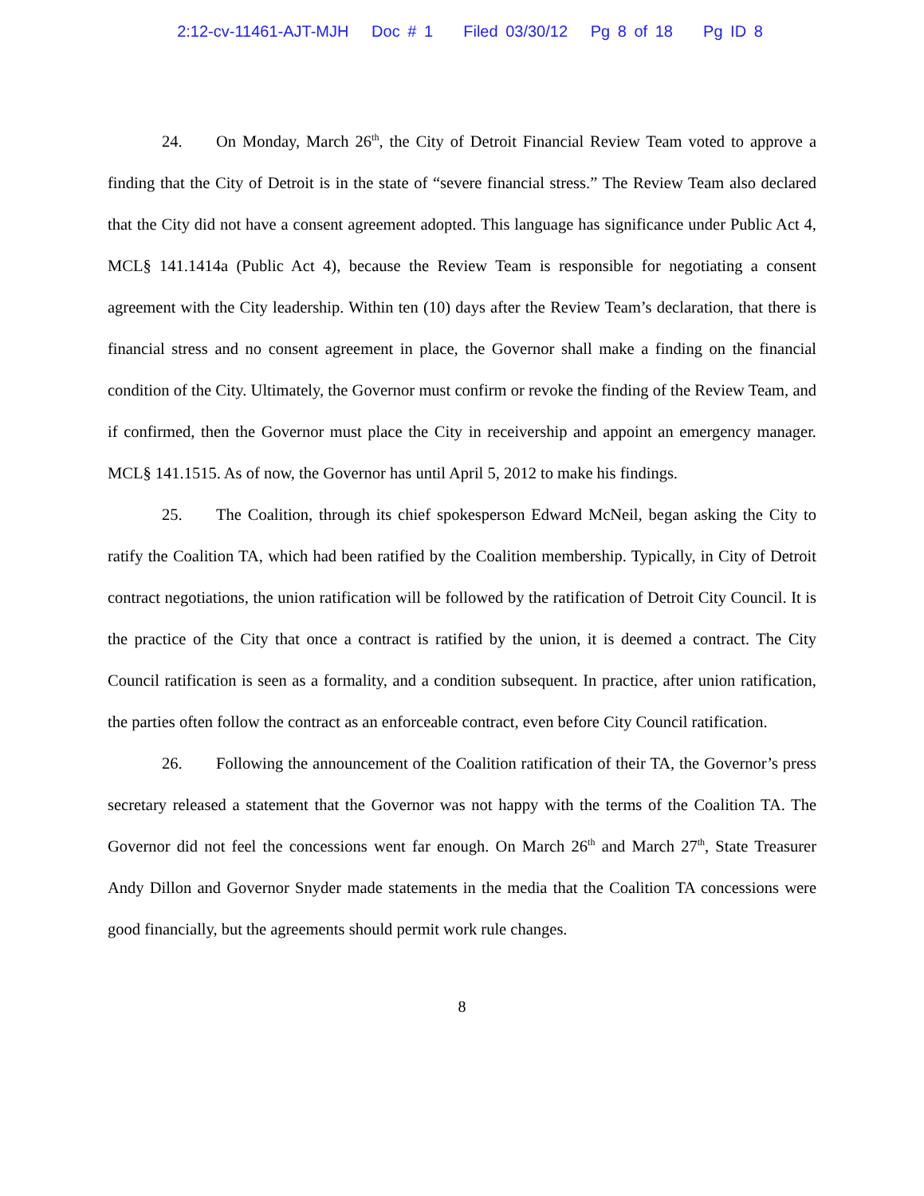2:12-cv-11461-AJT-MJH Doc # 1 Filed 03/30/12 Pg 8 of 18 Pg ID 8
24. On Monday, March 26<sup>th</sup>, the City of Detroit Financial Review Team voted to approve a finding that the City of Detroit is in the state of “severe financial stress.” The Review Team also declared that the City did not have a consent agreement adopted. This language has significance under Public Act 4, MCL§ 141.1414a (Public Act 4), because the Review Team is responsible for negotiating a consent agreement with the City leadership. Within ten (10) days after the Review Team’s declaration, that there is financial stress and no consent agreement in place, the Governor shall make a finding on the financial condition of the City. Ultimately, the Governor must confirm or revoke the finding of the Review Team, and if confirmed, then the Governor must place the City in receivership and appoint an emergency manager. MCL§ 141.1515. As of now, the Governor has until April 5, 2012 to make his findings.
25. The Coalition, through its chief spokesperson Edward McNeil, began asking the City to ratify the Coalition TA, which had been ratified by the Coalition membership. Typically, in City of Detroit contract negotiations, the union ratification will be followed by the ratification of Detroit City Council. It is the practice of the City that once a contract is ratified by the union, it is deemed a contract. The City Council ratification is seen as a formality, and a condition subsequent. In practice, after union ratification, the parties often follow the contract as an enforceable contract, even before City Council ratification.
26. Following the announcement of the Coalition ratification of their TA, the Governor’s press secretary released a statement that the Governor was not happy with the terms of the Coalition TA. The Governor did not feel the concessions went far enough. On March 26<sup>th</sup> and March 27<sup>th</sup>, State Treasurer Andy Dillon and Governor Snyder made statements in the media that the Coalition TA concessions were good financially, but the agreements should permit work rule changes.
8